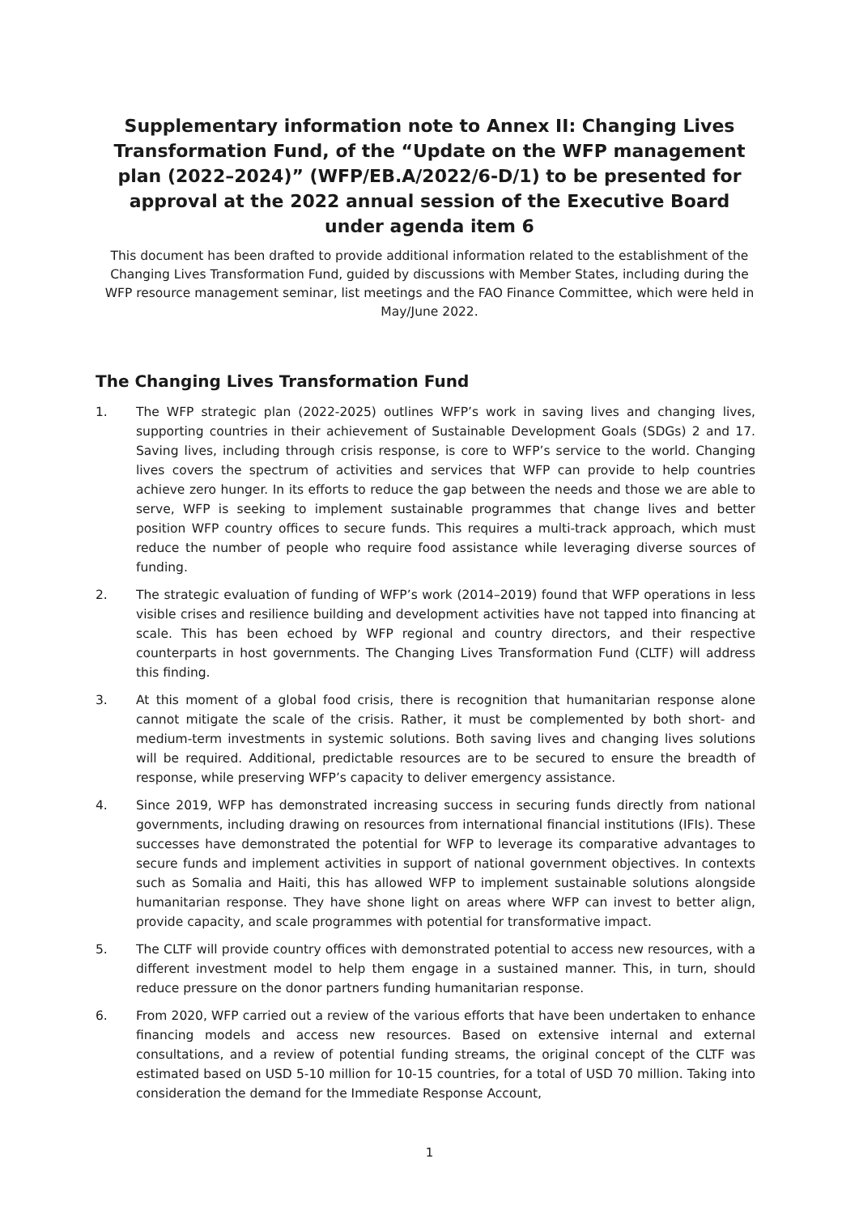Supplementary information note to Annex II: Changing Lives Transformation Fund, of the “Update on the WFP management plan (2022–2024)” (WFP/EB.A/2022/6-D/1) to be presented for approval at the 2022 annual session of the Executive Board under agenda item 6
This document has been drafted to provide additional information related to the establishment of the Changing Lives Transformation Fund, guided by discussions with Member States, including during the WFP resource management seminar, list meetings and the FAO Finance Committee, which were held in May/June 2022.
The Changing Lives Transformation Fund
1. The WFP strategic plan (2022-2025) outlines WFP’s work in saving lives and changing lives, supporting countries in their achievement of Sustainable Development Goals (SDGs) 2 and 17. Saving lives, including through crisis response, is core to WFP’s service to the world. Changing lives covers the spectrum of activities and services that WFP can provide to help countries achieve zero hunger. In its efforts to reduce the gap between the needs and those we are able to serve, WFP is seeking to implement sustainable programmes that change lives and better position WFP country offices to secure funds. This requires a multi-track approach, which must reduce the number of people who require food assistance while leveraging diverse sources of funding.
2. The strategic evaluation of funding of WFP’s work (2014–2019) found that WFP operations in less visible crises and resilience building and development activities have not tapped into financing at scale. This has been echoed by WFP regional and country directors, and their respective counterparts in host governments. The Changing Lives Transformation Fund (CLTF) will address this finding.
3. At this moment of a global food crisis, there is recognition that humanitarian response alone cannot mitigate the scale of the crisis. Rather, it must be complemented by both short- and medium-term investments in systemic solutions. Both saving lives and changing lives solutions will be required. Additional, predictable resources are to be secured to ensure the breadth of response, while preserving WFP’s capacity to deliver emergency assistance.
4. Since 2019, WFP has demonstrated increasing success in securing funds directly from national governments, including drawing on resources from international financial institutions (IFIs). These successes have demonstrated the potential for WFP to leverage its comparative advantages to secure funds and implement activities in support of national government objectives. In contexts such as Somalia and Haiti, this has allowed WFP to implement sustainable solutions alongside humanitarian response. They have shone light on areas where WFP can invest to better align, provide capacity, and scale programmes with potential for transformative impact.
5. The CLTF will provide country offices with demonstrated potential to access new resources, with a different investment model to help them engage in a sustained manner. This, in turn, should reduce pressure on the donor partners funding humanitarian response.
6. From 2020, WFP carried out a review of the various efforts that have been undertaken to enhance financing models and access new resources. Based on extensive internal and external consultations, and a review of potential funding streams, the original concept of the CLTF was estimated based on USD 5-10 million for 10-15 countries, for a total of USD 70 million. Taking into consideration the demand for the Immediate Response Account,
1